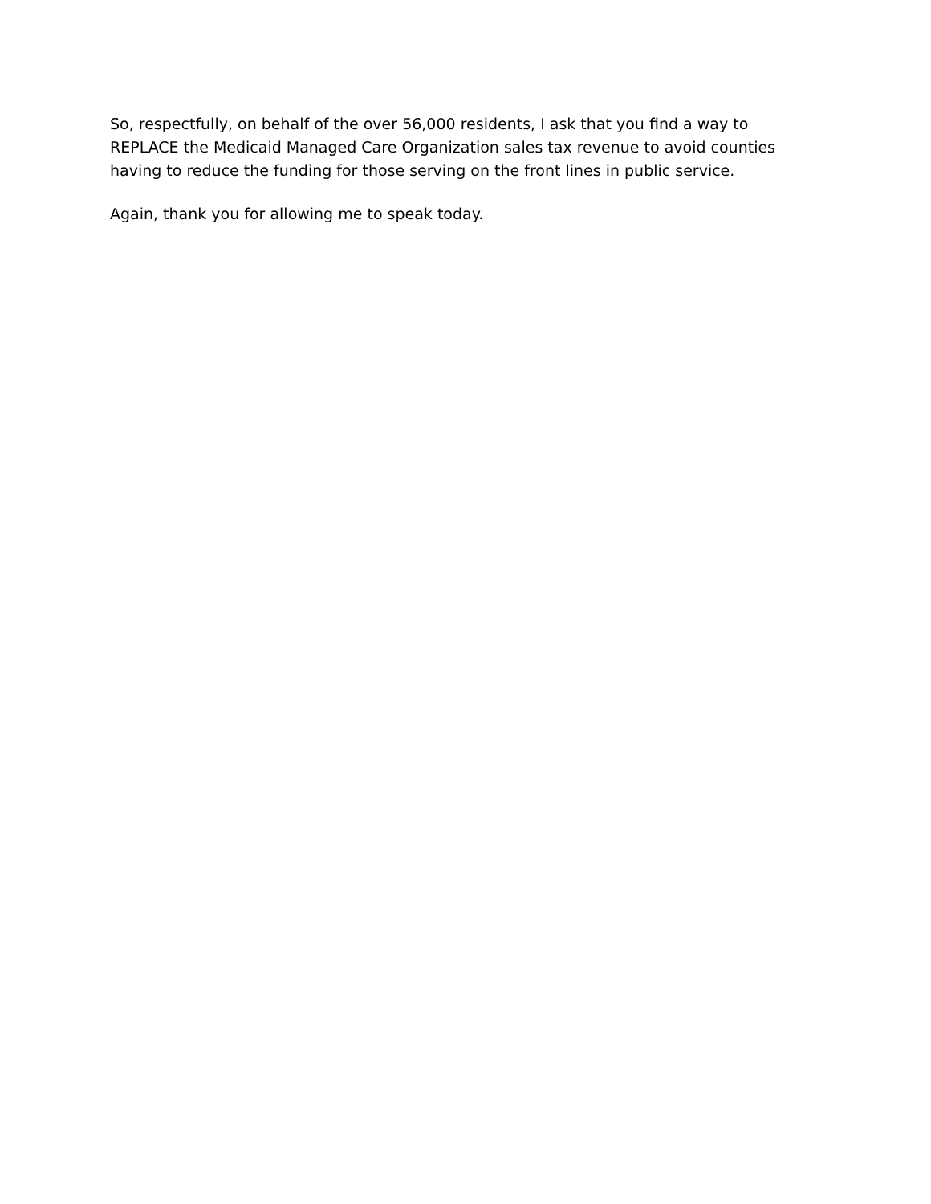So, respectfully, on behalf of the over 56,000 residents, I ask that you find a way to REPLACE the Medicaid Managed Care Organization sales tax revenue to avoid counties having to reduce the funding for those serving on the front lines in public service.
Again, thank you for allowing me to speak today.